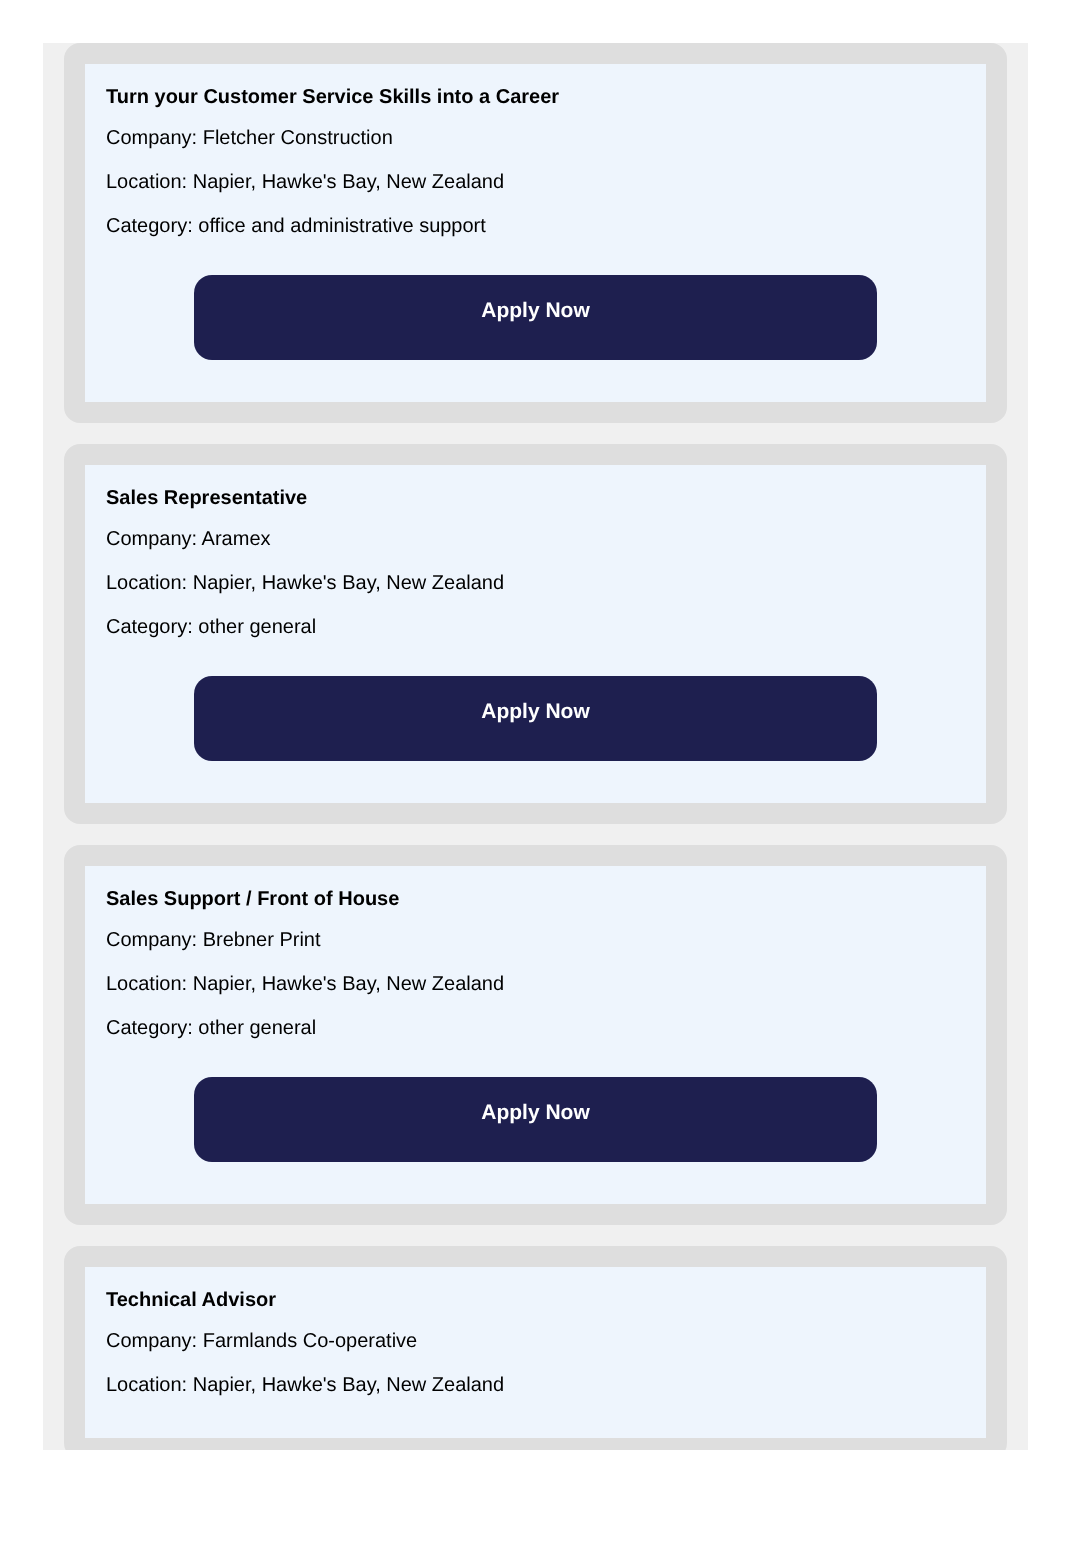Turn your Customer Service Skills into a Career
Company: Fletcher Construction
Location: Napier, Hawke's Bay, New Zealand
Category: office and administrative support
Apply Now
Sales Representative
Company: Aramex
Location: Napier, Hawke's Bay, New Zealand
Category: other general
Apply Now
Sales Support / Front of House
Company: Brebner Print
Location: Napier, Hawke's Bay, New Zealand
Category: other general
Apply Now
Technical Advisor
Company: Farmlands Co-operative
Location: Napier, Hawke's Bay, New Zealand